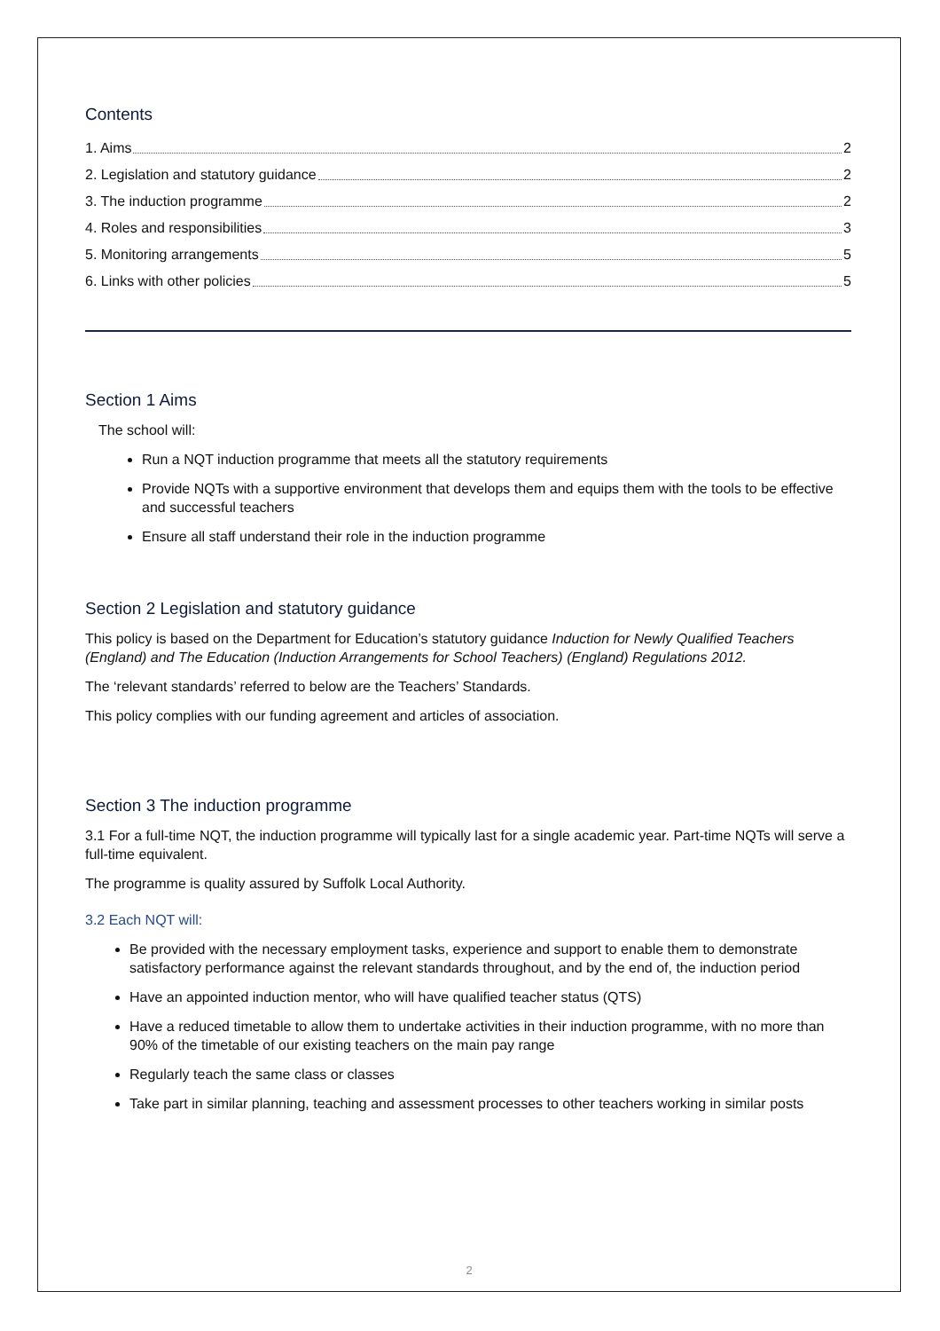Contents
1. Aims 2
2. Legislation and statutory guidance 2
3. The induction programme 2
4. Roles and responsibilities 3
5. Monitoring arrangements 5
6. Links with other policies 5
Section 1 Aims
The school will:
Run a NQT induction programme that meets all the statutory requirements
Provide NQTs with a supportive environment that develops them and equips them with the tools to be effective and successful teachers
Ensure all staff understand their role in the induction programme
Section 2 Legislation and statutory guidance
This policy is based on the Department for Education’s statutory guidance Induction for Newly Qualified Teachers (England) and The Education (Induction Arrangements for School Teachers) (England) Regulations 2012.
The ‘relevant standards’ referred to below are the Teachers’ Standards.
This policy complies with our funding agreement and articles of association.
Section 3 The induction programme
3.1 For a full-time NQT, the induction programme will typically last for a single academic year. Part-time NQTs will serve a full-time equivalent.
The programme is quality assured by Suffolk Local Authority.
3.2 Each NQT will:
Be provided with the necessary employment tasks, experience and support to enable them to demonstrate satisfactory performance against the relevant standards throughout, and by the end of, the induction period
Have an appointed induction mentor, who will have qualified teacher status (QTS)
Have a reduced timetable to allow them to undertake activities in their induction programme, with no more than 90% of the timetable of our existing teachers on the main pay range
Regularly teach the same class or classes
Take part in similar planning, teaching and assessment processes to other teachers working in similar posts
2